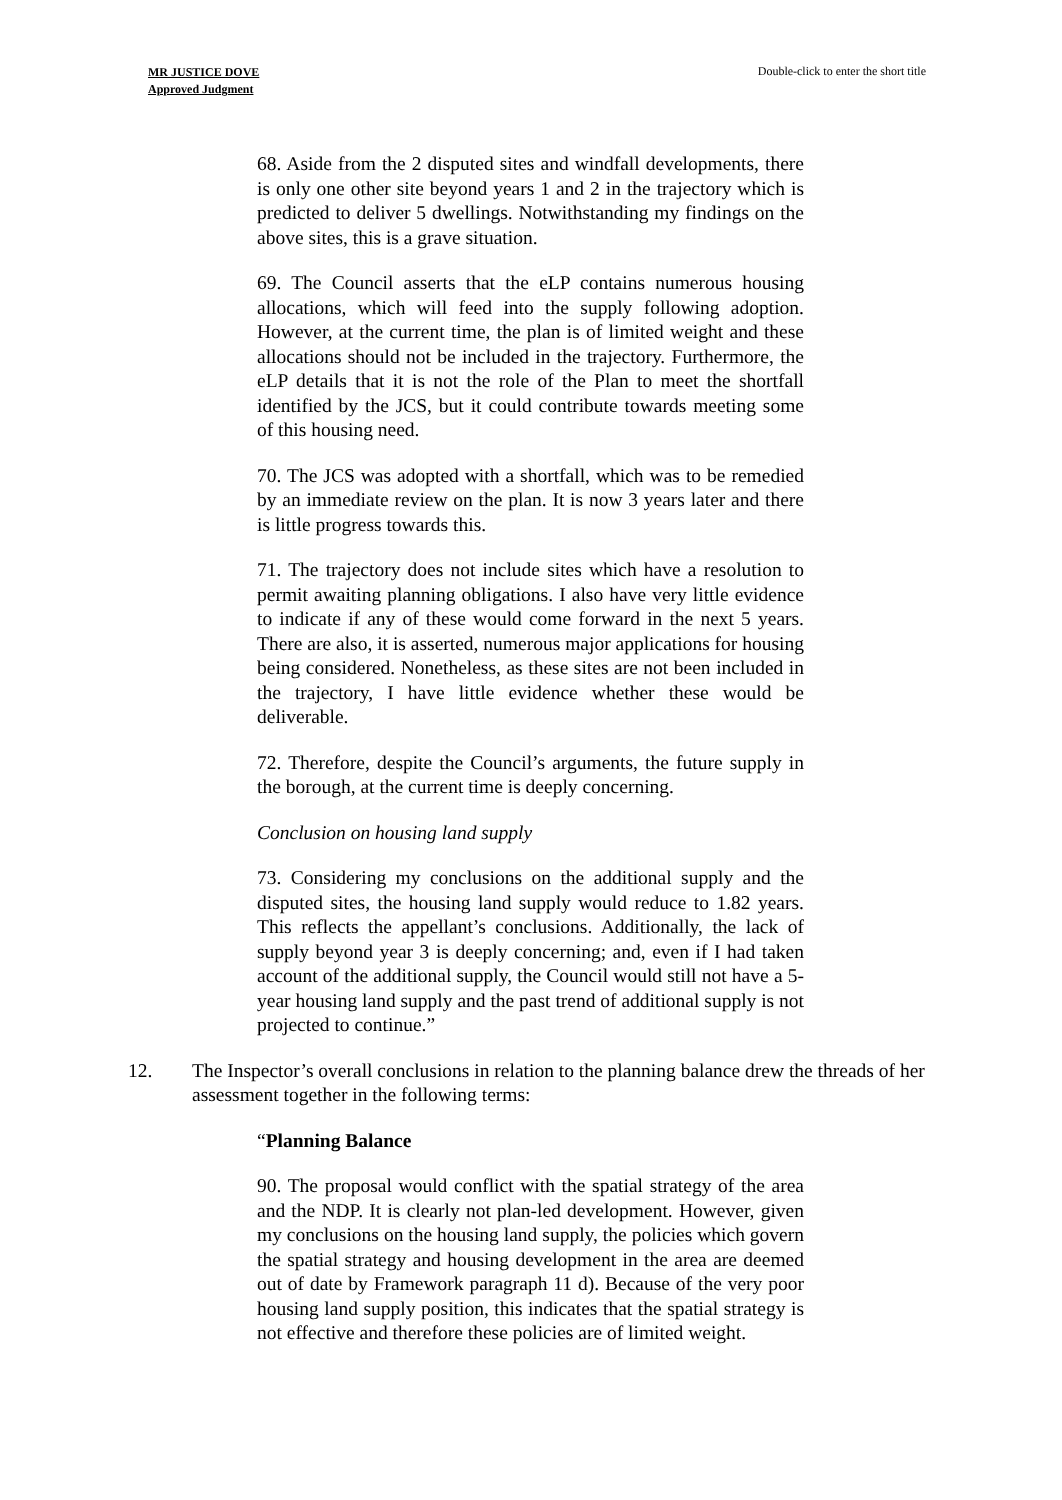MR JUSTICE DOVE
Approved Judgment
Double-click to enter the short title
68. Aside from the 2 disputed sites and windfall developments, there is only one other site beyond years 1 and 2 in the trajectory which is predicted to deliver 5 dwellings. Notwithstanding my findings on the above sites, this is a grave situation.
69. The Council asserts that the eLP contains numerous housing allocations, which will feed into the supply following adoption. However, at the current time, the plan is of limited weight and these allocations should not be included in the trajectory. Furthermore, the eLP details that it is not the role of the Plan to meet the shortfall identified by the JCS, but it could contribute towards meeting some of this housing need.
70. The JCS was adopted with a shortfall, which was to be remedied by an immediate review on the plan. It is now 3 years later and there is little progress towards this.
71. The trajectory does not include sites which have a resolution to permit awaiting planning obligations. I also have very little evidence to indicate if any of these would come forward in the next 5 years. There are also, it is asserted, numerous major applications for housing being considered. Nonetheless, as these sites are not been included in the trajectory, I have little evidence whether these would be deliverable.
72. Therefore, despite the Council’s arguments, the future supply in the borough, at the current time is deeply concerning.
Conclusion on housing land supply
73. Considering my conclusions on the additional supply and the disputed sites, the housing land supply would reduce to 1.82 years. This reflects the appellant’s conclusions. Additionally, the lack of supply beyond year 3 is deeply concerning; and, even if I had taken account of the additional supply, the Council would still not have a 5-year housing land supply and the past trend of additional supply is not projected to continue.”
12. The Inspector’s overall conclusions in relation to the planning balance drew the threads of her assessment together in the following terms:
“Planning Balance
90. The proposal would conflict with the spatial strategy of the area and the NDP. It is clearly not plan-led development. However, given my conclusions on the housing land supply, the policies which govern the spatial strategy and housing development in the area are deemed out of date by Framework paragraph 11 d). Because of the very poor housing land supply position, this indicates that the spatial strategy is not effective and therefore these policies are of limited weight.